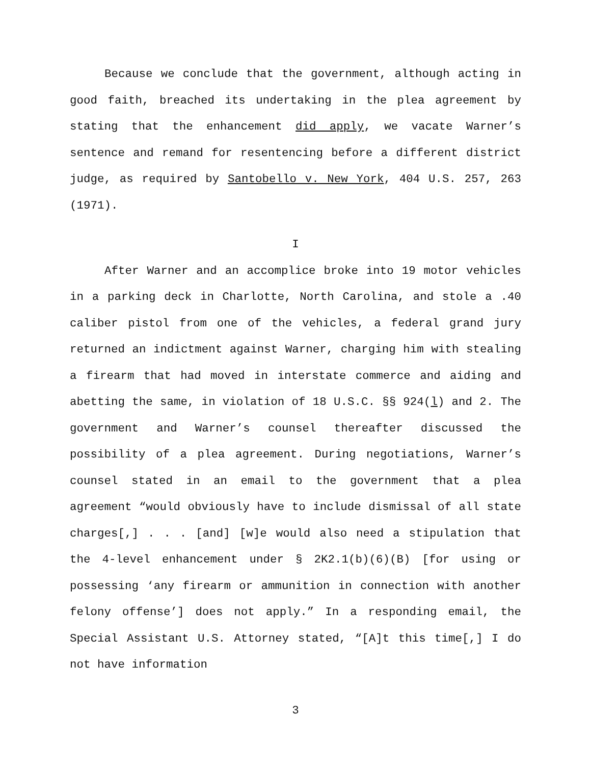Because we conclude that the government, although acting in good faith, breached its undertaking in the plea agreement by stating that the enhancement did apply, we vacate Warner’s sentence and remand for resentencing before a different district judge, as required by Santobello v. New York, 404 U.S. 257, 263 (1971).
I
After Warner and an accomplice broke into 19 motor vehicles in a parking deck in Charlotte, North Carolina, and stole a .40 caliber pistol from one of the vehicles, a federal grand jury returned an indictment against Warner, charging him with stealing a firearm that had moved in interstate commerce and aiding and abetting the same, in violation of 18 U.S.C. §§ 924(l) and 2. The government and Warner’s counsel thereafter discussed the possibility of a plea agreement. During negotiations, Warner’s counsel stated in an email to the government that a plea agreement “would obviously have to include dismissal of all state charges[,] . . . [and] [w]e would also need a stipulation that the 4-level enhancement under § 2K2.1(b)(6)(B) [for using or possessing ‘any firearm or ammunition in connection with another felony offense’] does not apply.” In a responding email, the Special Assistant U.S. Attorney stated, “[A]t this time[,] I do not have information
3